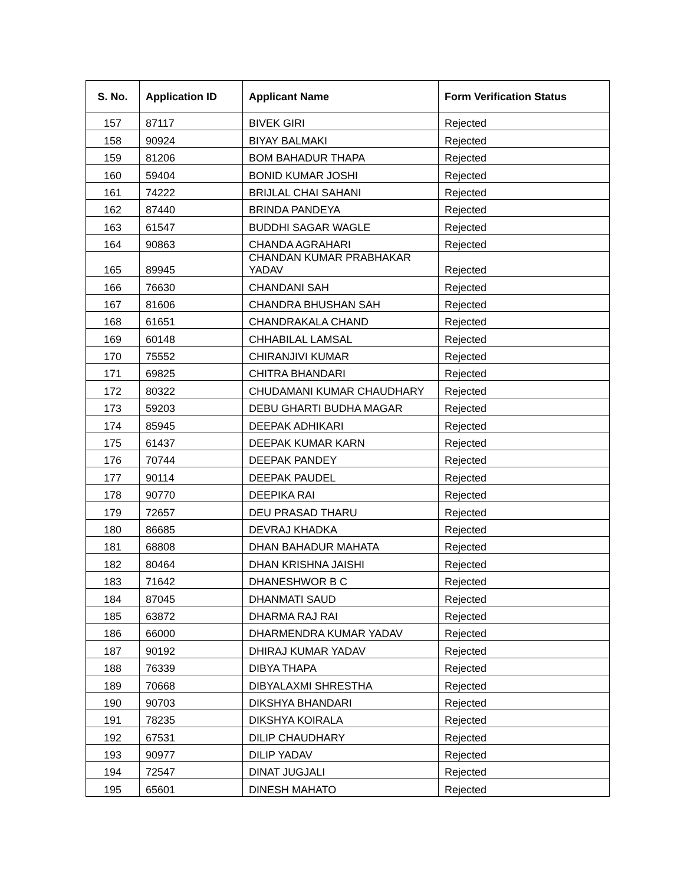| S. No. | Application ID | Applicant Name | Form Verification Status |
| --- | --- | --- | --- |
| 157 | 87117 | BIVEK GIRI | Rejected |
| 158 | 90924 | BIYAY BALMAKI | Rejected |
| 159 | 81206 | BOM BAHADUR THAPA | Rejected |
| 160 | 59404 | BONID KUMAR JOSHI | Rejected |
| 161 | 74222 | BRIJLAL CHAI SAHANI | Rejected |
| 162 | 87440 | BRINDA PANDEYA | Rejected |
| 163 | 61547 | BUDDHI SAGAR WAGLE | Rejected |
| 164 | 90863 | CHANDA AGRAHARI | Rejected |
| 165 | 89945 | CHANDAN KUMAR PRABHAKAR YADAV | Rejected |
| 166 | 76630 | CHANDANI SAH | Rejected |
| 167 | 81606 | CHANDRA BHUSHAN SAH | Rejected |
| 168 | 61651 | CHANDRAKALA CHAND | Rejected |
| 169 | 60148 | CHHABILAL LAMSAL | Rejected |
| 170 | 75552 | CHIRANJIVI KUMAR | Rejected |
| 171 | 69825 | CHITRA BHANDARI | Rejected |
| 172 | 80322 | CHUDAMANI KUMAR CHAUDHARY | Rejected |
| 173 | 59203 | DEBU GHARTI BUDHA MAGAR | Rejected |
| 174 | 85945 | DEEPAK ADHIKARI | Rejected |
| 175 | 61437 | DEEPAK KUMAR KARN | Rejected |
| 176 | 70744 | DEEPAK PANDEY | Rejected |
| 177 | 90114 | DEEPAK PAUDEL | Rejected |
| 178 | 90770 | DEEPIKA RAI | Rejected |
| 179 | 72657 | DEU PRASAD THARU | Rejected |
| 180 | 86685 | DEVRAJ KHADKA | Rejected |
| 181 | 68808 | DHAN BAHADUR MAHATA | Rejected |
| 182 | 80464 | DHAN KRISHNA JAISHI | Rejected |
| 183 | 71642 | DHANESHWOR B C | Rejected |
| 184 | 87045 | DHANMATI SAUD | Rejected |
| 185 | 63872 | DHARMA RAJ RAI | Rejected |
| 186 | 66000 | DHARMENDRA KUMAR YADAV | Rejected |
| 187 | 90192 | DHIRAJ KUMAR YADAV | Rejected |
| 188 | 76339 | DIBYA THAPA | Rejected |
| 189 | 70668 | DIBYALAXMI SHRESTHA | Rejected |
| 190 | 90703 | DIKSHYA BHANDARI | Rejected |
| 191 | 78235 | DIKSHYA KOIRALA | Rejected |
| 192 | 67531 | DILIP CHAUDHARY | Rejected |
| 193 | 90977 | DILIP YADAV | Rejected |
| 194 | 72547 | DINAT JUGJALI | Rejected |
| 195 | 65601 | DINESH MAHATO | Rejected |